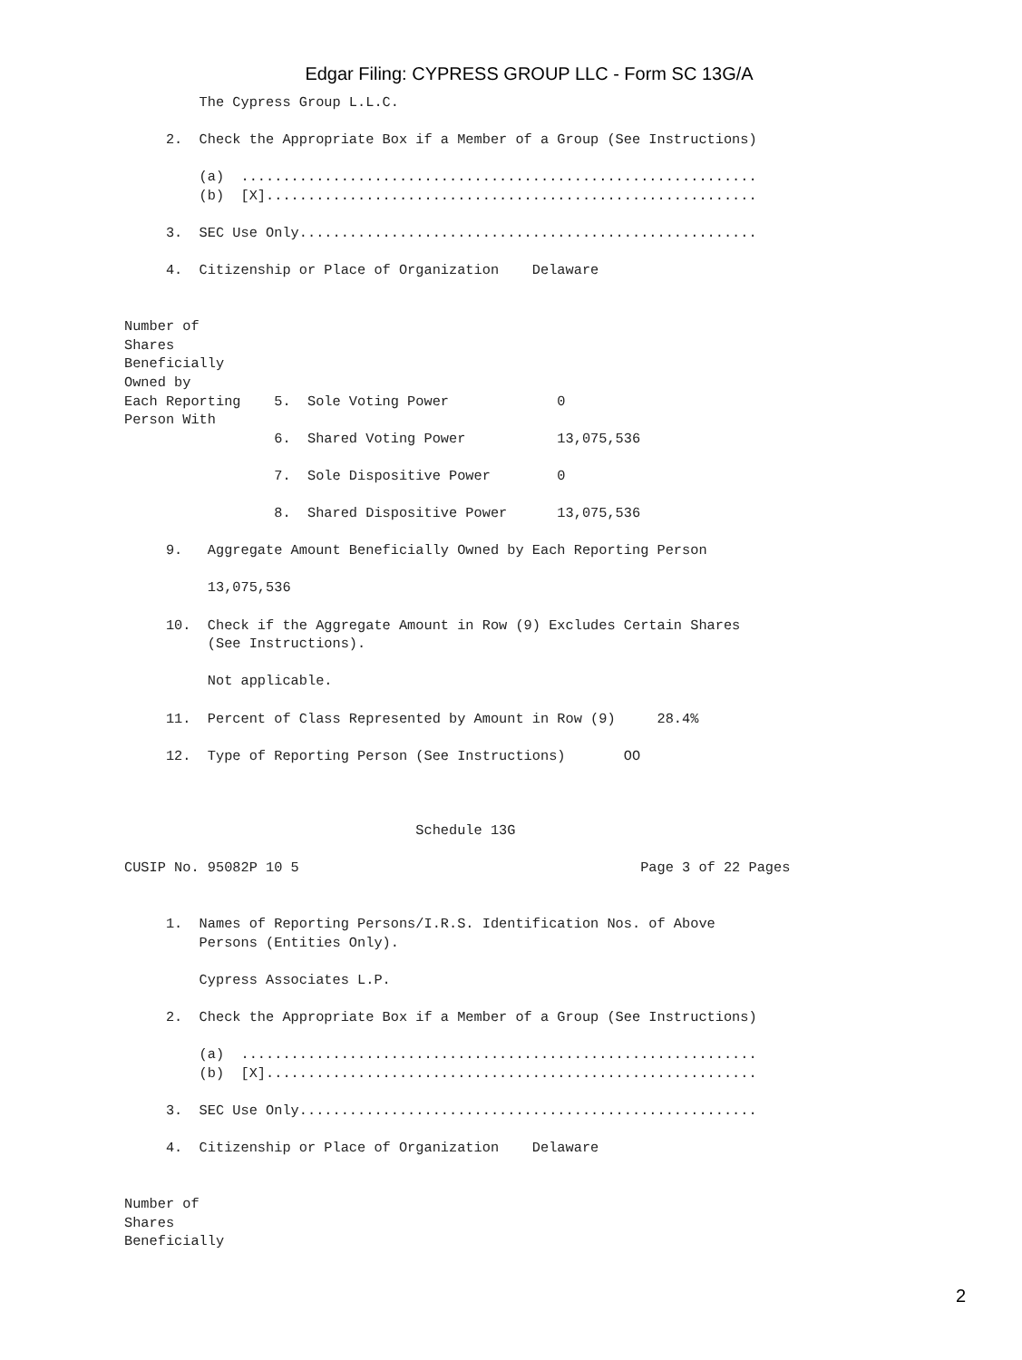Edgar Filing: CYPRESS GROUP LLC - Form SC 13G/A
         The Cypress Group L.L.C.

     2.  Check the Appropriate Box if a Member of a Group (See Instructions)

         (a)  ..............................................................
         (b)  [X]...........................................................

     3.  SEC Use Only.......................................................

     4.  Citizenship or Place of Organization    Delaware


Number of
Shares
Beneficially
Owned by
Each Reporting    5.  Sole Voting Power             0
Person With
                  6.  Shared Voting Power           13,075,536

                  7.  Sole Dispositive Power        0

                  8.  Shared Dispositive Power      13,075,536

     9.   Aggregate Amount Beneficially Owned by Each Reporting Person

          13,075,536

     10.  Check if the Aggregate Amount in Row (9) Excludes Certain Shares
          (See Instructions).

          Not applicable.

     11.  Percent of Class Represented by Amount in Row (9)     28.4%

     12.  Type of Reporting Person (See Instructions)       OO



                                   Schedule 13G

CUSIP No. 95082P 10 5                                         Page 3 of 22 Pages


     1.  Names of Reporting Persons/I.R.S. Identification Nos. of Above
         Persons (Entities Only).

         Cypress Associates L.P.

     2.  Check the Appropriate Box if a Member of a Group (See Instructions)

         (a)  ..............................................................
         (b)  [X]...........................................................

     3.  SEC Use Only.......................................................

     4.  Citizenship or Place of Organization    Delaware


Number of
Shares
Beneficially
2